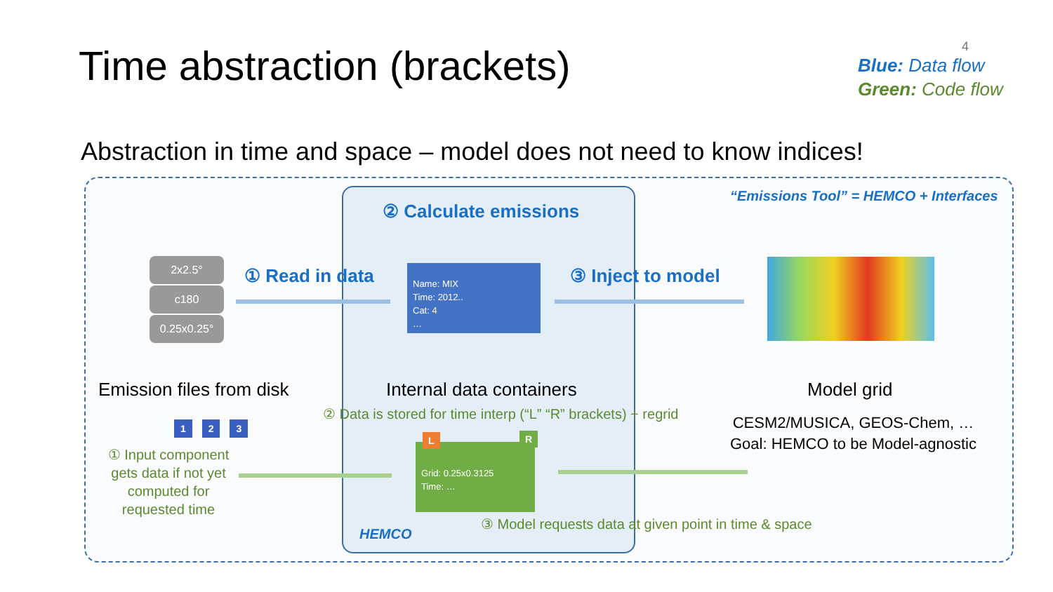Time abstraction (brackets) 4
Blue: Data flow
Green: Code flow
Abstraction in time and space – model does not need to know indices!
“Emissions Tool” = HEMCO + Interfaces
② Calculate emissions
2x2.5°
c180
0.25x0.25°
① Read in data
Name: MIX
Time: 2012..
Cat: 4
…
③ Inject to model
Emission files from disk Internal data containers Model grid
② Data is stored for time interp (“L” “R” brackets) + regrid
CESM2/MUSICA, GEOS-Chem, …
Goal: HEMCO to be Model-agnostic
1 2 3
L R
① Input component gets data if not yet computed for requested time
Grid: 0.25x0.3125
Time: …
③ Model requests data at given point in time & space
HEMCO